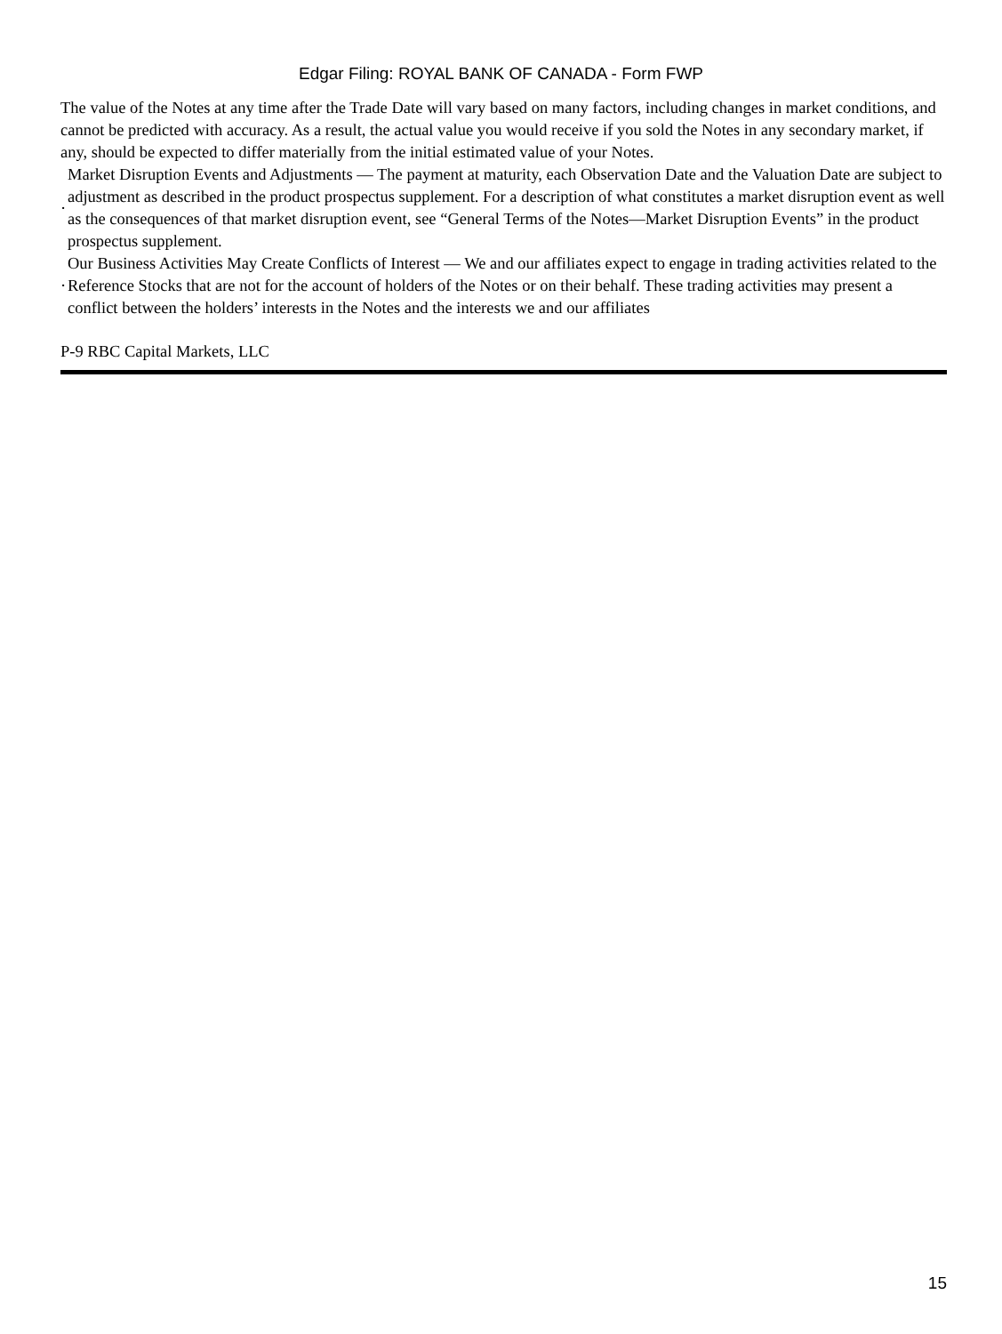Edgar Filing: ROYAL BANK OF CANADA - Form FWP
The value of the Notes at any time after the Trade Date will vary based on many factors, including changes in market conditions, and cannot be predicted with accuracy. As a result, the actual value you would receive if you sold the Notes in any secondary market, if any, should be expected to differ materially from the initial estimated value of your Notes.
·
Market Disruption Events and Adjustments — The payment at maturity, each Observation Date and the Valuation Date are subject to adjustment as described in the product prospectus supplement. For a description of what constitutes a market disruption event as well as the consequences of that market disruption event, see “General Terms of the Notes—Market Disruption Events” in the product prospectus supplement.
·
Our Business Activities May Create Conflicts of Interest — We and our affiliates expect to engage in trading activities related to the Reference Stocks that are not for the account of holders of the Notes or on their behalf. These trading activities may present a conflict between the holders’ interests in the Notes and the interests we and our affiliates
P-9 RBC Capital Markets, LLC
15